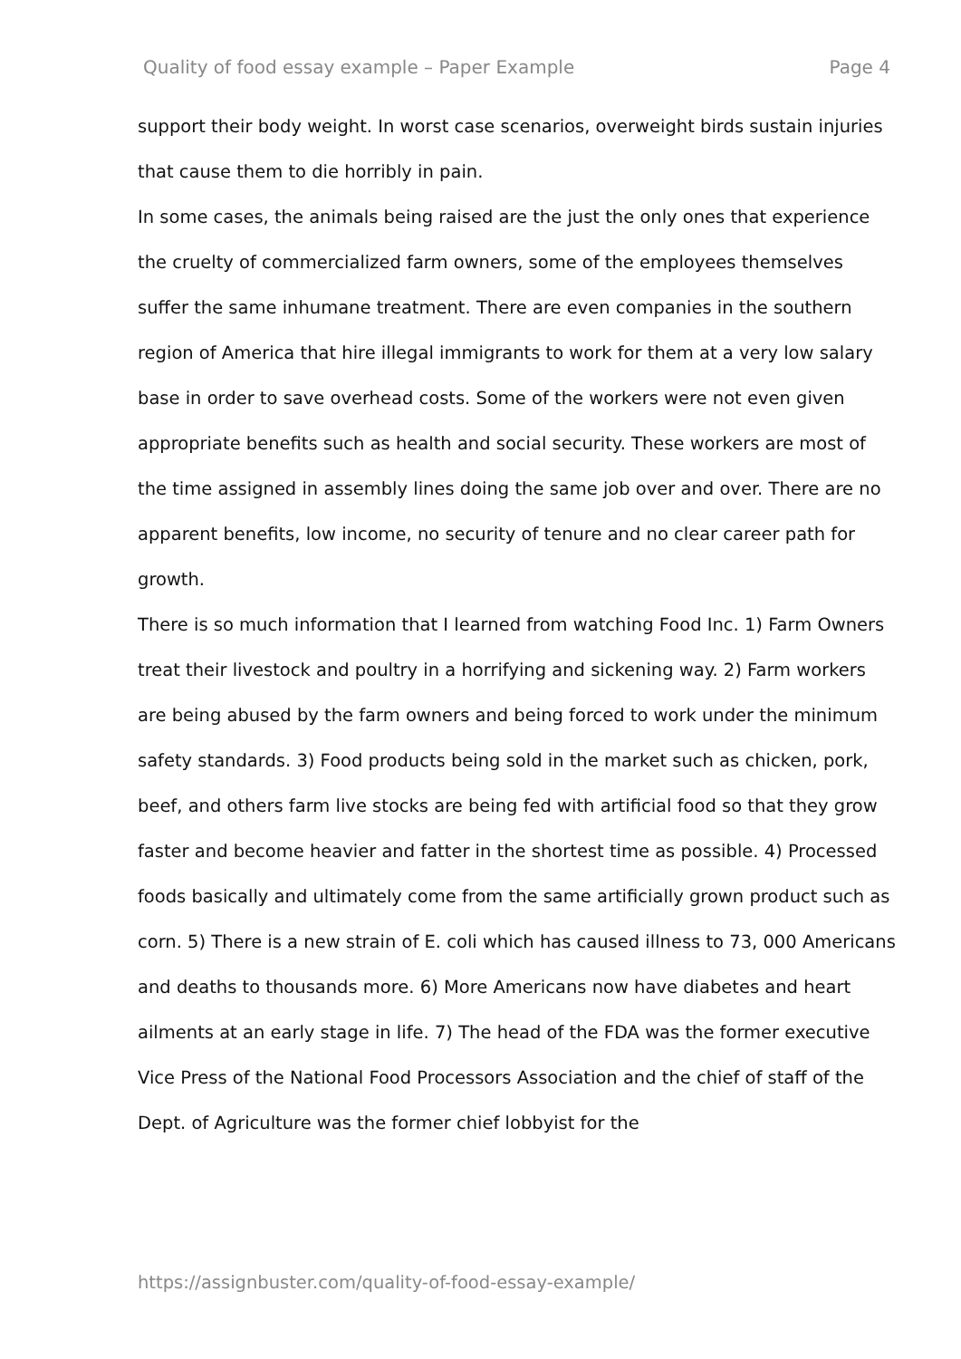Quality of food essay example – Paper Example Page 4
support their body weight. In worst case scenarios, overweight birds sustain injuries that cause them to die horribly in pain.
In some cases, the animals being raised are the just the only ones that experience the cruelty of commercialized farm owners, some of the employees themselves suffer the same inhumane treatment. There are even companies in the southern region of America that hire illegal immigrants to work for them at a very low salary base in order to save overhead costs. Some of the workers were not even given appropriate benefits such as health and social security. These workers are most of the time assigned in assembly lines doing the same job over and over. There are no apparent benefits, low income, no security of tenure and no clear career path for growth.
There is so much information that I learned from watching Food Inc. 1) Farm Owners treat their livestock and poultry in a horrifying and sickening way. 2) Farm workers are being abused by the farm owners and being forced to work under the minimum safety standards. 3) Food products being sold in the market such as chicken, pork, beef, and others farm live stocks are being fed with artificial food so that they grow faster and become heavier and fatter in the shortest time as possible. 4) Processed foods basically and ultimately come from the same artificially grown product such as corn. 5) There is a new strain of E. coli which has caused illness to 73, 000 Americans and deaths to thousands more. 6) More Americans now have diabetes and heart ailments at an early stage in life. 7) The head of the FDA was the former executive Vice Press of the National Food Processors Association and the chief of staff of the Dept. of Agriculture was the former chief lobbyist for the
https://assignbuster.com/quality-of-food-essay-example/